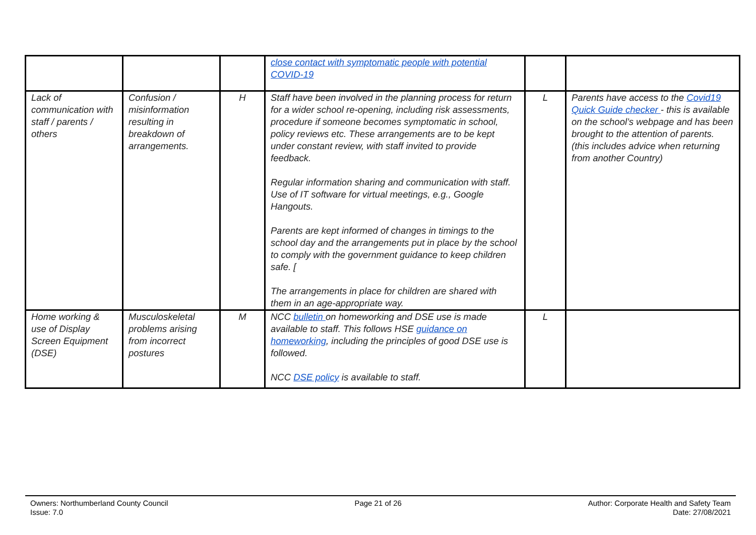| | | | close contact with symptomatic people with potential COVID-19 | | |
| Lack of communication with staff / parents / others | Confusion / misinformation resulting in breakdown of arrangements. | H | Staff have been involved in the planning process for return for a wider school re-opening, including risk assessments, procedure if someone becomes symptomatic in school, policy reviews etc. These arrangements are to be kept under constant review, with staff invited to provide feedback. Regular information sharing and communication with staff. Use of IT software for virtual meetings, e.g., Google Hangouts. Parents are kept informed of changes in timings to the school day and the arrangements put in place by the school to comply with the government guidance to keep children safe. [ The arrangements in place for children are shared with them in an age-appropriate way. | L | Parents have access to the Covid19 Quick Guide checker - this is available on the school’s webpage and has been brought to the attention of parents. (this includes advice when returning from another Country) |
| Home working & use of Display Screen Equipment (DSE) | Musculoskeletal problems arising from incorrect postures | M | NCC bulletin on homeworking and DSE use is made available to staff. This follows HSE guidance on homeworking , including the principles of good DSE use is followed. NCC DSE policy is available to staff. | L | |
Owners: Northumberland County Council
Issue: 7.0
Page 21 of 26 Author: Corporate Health and Safety Team
Date: 27/08/2021